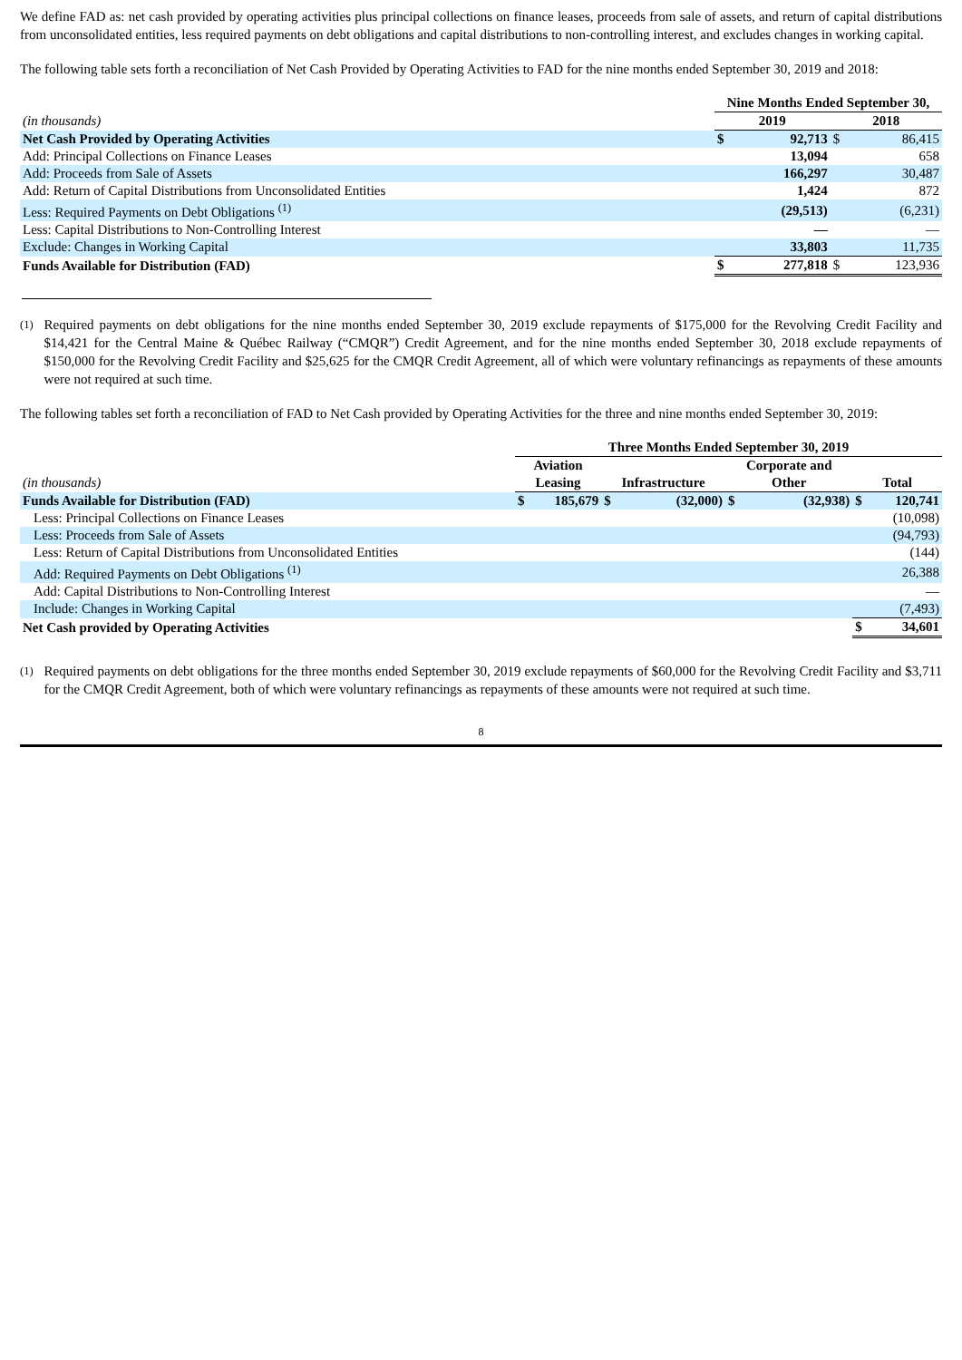We define FAD as: net cash provided by operating activities plus principal collections on finance leases, proceeds from sale of assets, and return of capital distributions from unconsolidated entities, less required payments on debt obligations and capital distributions to non-controlling interest, and excludes changes in working capital.
The following table sets forth a reconciliation of Net Cash Provided by Operating Activities to FAD for the nine months ended September 30, 2019 and 2018:
| | Nine Months Ended September 30, | | | |
| (in thousands) | 2019 | | 2018 | |
| Net Cash Provided by Operating Activities | $ | 92,713 | $ | 86,415 |
| Add: Principal Collections on Finance Leases | | 13,094 | | 658 |
| Add: Proceeds from Sale of Assets | | 166,297 | | 30,487 |
| Add: Return of Capital Distributions from Unconsolidated Entities | | 1,424 | | 872 |
| Less: Required Payments on Debt Obligations <sup>(1)</sup> | | (29,513) | | (6,231) |
| Less: Capital Distributions to Non-Controlling Interest | | — | | — |
| Exclude: Changes in Working Capital | | 33,803 | | 11,735 |
| Funds Available for Distribution (FAD) | $ | 277,818 | $ | 123,936 |
<sup>(1)</sup> Required payments on debt obligations for the nine months ended September 30, 2019 exclude repayments of $175,000 for the Revolving Credit Facility and $14,421 for the Central Maine & Québec Railway (“CMQR”) Credit Agreement, and for the nine months ended September 30, 2018 exclude repayments of $150,000 for the Revolving Credit Facility and $25,625 for the CMQR Credit Agreement, all of which were voluntary refinancings as repayments of these amounts were not required at such time.
The following tables set forth a reconciliation of FAD to Net Cash provided by Operating Activities for the three and nine months ended September 30, 2019:
| | Three Months Ended September 30, 2019 | | | | | | | |
| | Aviation | | | | Corporate and | | | |
| (in thousands) | Leasing | | Infrastructure | | Other | | Total | |
| Funds Available for Distribution (FAD) | $ | 185,679 | $ | (32,000) | $ | (32,938) | $ | 120,741 |
| Less: Principal Collections on Finance Leases | | | | | | | | (10,098) |
| Less: Proceeds from Sale of Assets | | | | | | | | (94,793) |
| Less: Return of Capital Distributions from Unconsolidated Entities | | | | | | | | (144) |
| Add: Required Payments on Debt Obligations <sup>(1)</sup> | | | | | | | | 26,388 |
| Add: Capital Distributions to Non-Controlling Interest | | | | | | | | — |
| Include: Changes in Working Capital | | | | | | | | (7,493) |
| Net Cash provided by Operating Activities | | | | | | | $ | 34,601 |
<sup>(1)</sup> Required payments on debt obligations for the three months ended September 30, 2019 exclude repayments of $60,000 for the Revolving Credit Facility and $3,711 for the CMQR Credit Agreement, both of which were voluntary refinancings as repayments of these amounts were not required at such time.
8